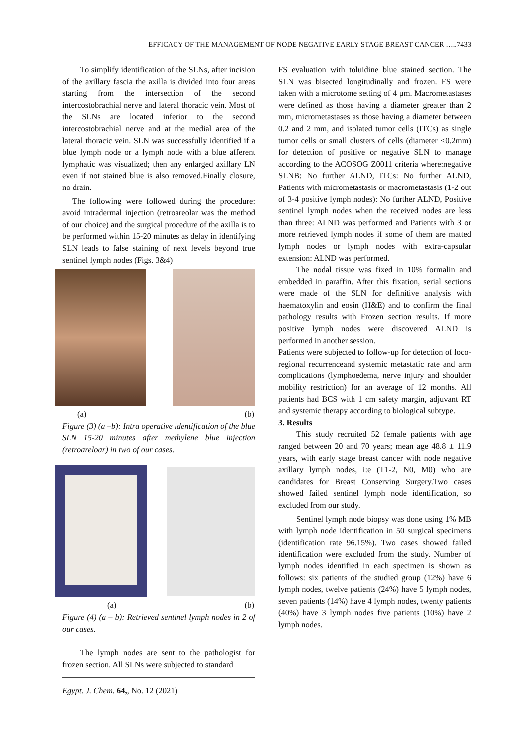EFFICACY OF THE MANAGEMENT OF NODE NEGATIVE EARLY STAGE BREAST CANCER …..7433
To simplify identification of the SLNs, after incision of the axillary fascia the axilla is divided into four areas starting from the intersection of the second intercostobrachial nerve and lateral thoracic vein. Most of the SLNs are located inferior to the second intercostobrachial nerve and at the medial area of the lateral thoracic vein. SLN was successfully identified if a blue lymph node or a lymph node with a blue afferent lymphatic was visualized; then any enlarged axillary LN even if not stained blue is also removed.Finally closure, no drain.
The following were followed during the procedure: avoid intradermal injection (retroareolar was the method of our choice) and the surgical procedure of the axilla is to be performed within 15-20 minutes as delay in identifying SLN leads to false staining of next levels beyond true sentinel lymph nodes (Figs. 3&4)
(a) (b)
Figure (3) (a –b): Intra operative identification of the blue SLN 15-20 minutes after methylene blue injection (retroareloar) in two of our cases.
(a) (b)
Figure (4) (a – b): Retrieved sentinel lymph nodes in 2 of our cases.
The lymph nodes are sent to the pathologist for frozen section. All SLNs were subjected to standard
Egypt. J. Chem. 64,, No. 12 (2021)
FS evaluation with toluidine blue stained section. The SLN was bisected longitudinally and frozen. FS were taken with a microtome setting of 4 μm. Macrometastases were defined as those having a diameter greater than 2 mm, micrometastases as those having a diameter between 0.2 and 2 mm, and isolated tumor cells (ITCs) as single tumor cells or small clusters of cells (diameter <0.2mm) for detection of positive or negative SLN to manage according to the ACOSOG Z0011 criteria where:negative SLNB: No further ALND, ITCs: No further ALND, Patients with micrometastasis or macrometastasis (1-2 out of 3-4 positive lymph nodes): No further ALND, Positive sentinel lymph nodes when the received nodes are less than three: ALND was performed and Patients with 3 or more retrieved lymph nodes if some of them are matted lymph nodes or lymph nodes with extra-capsular extension: ALND was performed.
The nodal tissue was fixed in 10% formalin and embedded in paraffin. After this fixation, serial sections were made of the SLN for definitive analysis with haematoxylin and eosin (H&E) and to confirm the final pathology results with Frozen section results. If more positive lymph nodes were discovered ALND is performed in another session.
Patients were subjected to follow-up for detection of loco-regional recurrenceand systemic metastatic rate and arm complications (lymphoedema, nerve injury and shoulder mobility restriction) for an average of 12 months. All patients had BCS with 1 cm safety margin, adjuvant RT and systemic therapy according to biological subtype.
3. Results
This study recruited 52 female patients with age ranged between 20 and 70 years; mean age 48.8 ± 11.9 years, with early stage breast cancer with node negative axillary lymph nodes, i:e (T1-2, N0, M0) who are candidates for Breast Conserving Surgery.Two cases showed failed sentinel lymph node identification, so excluded from our study.
Sentinel lymph node biopsy was done using 1% MB with lymph node identification in 50 surgical specimens (identification rate 96.15%). Two cases showed failed identification were excluded from the study. Number of lymph nodes identified in each specimen is shown as follows: six patients of the studied group (12%) have 6 lymph nodes, twelve patients (24%) have 5 lymph nodes, seven patients (14%) have 4 lymph nodes, twenty patients (40%) have 3 lymph nodes five patients (10%) have 2 lymph nodes.